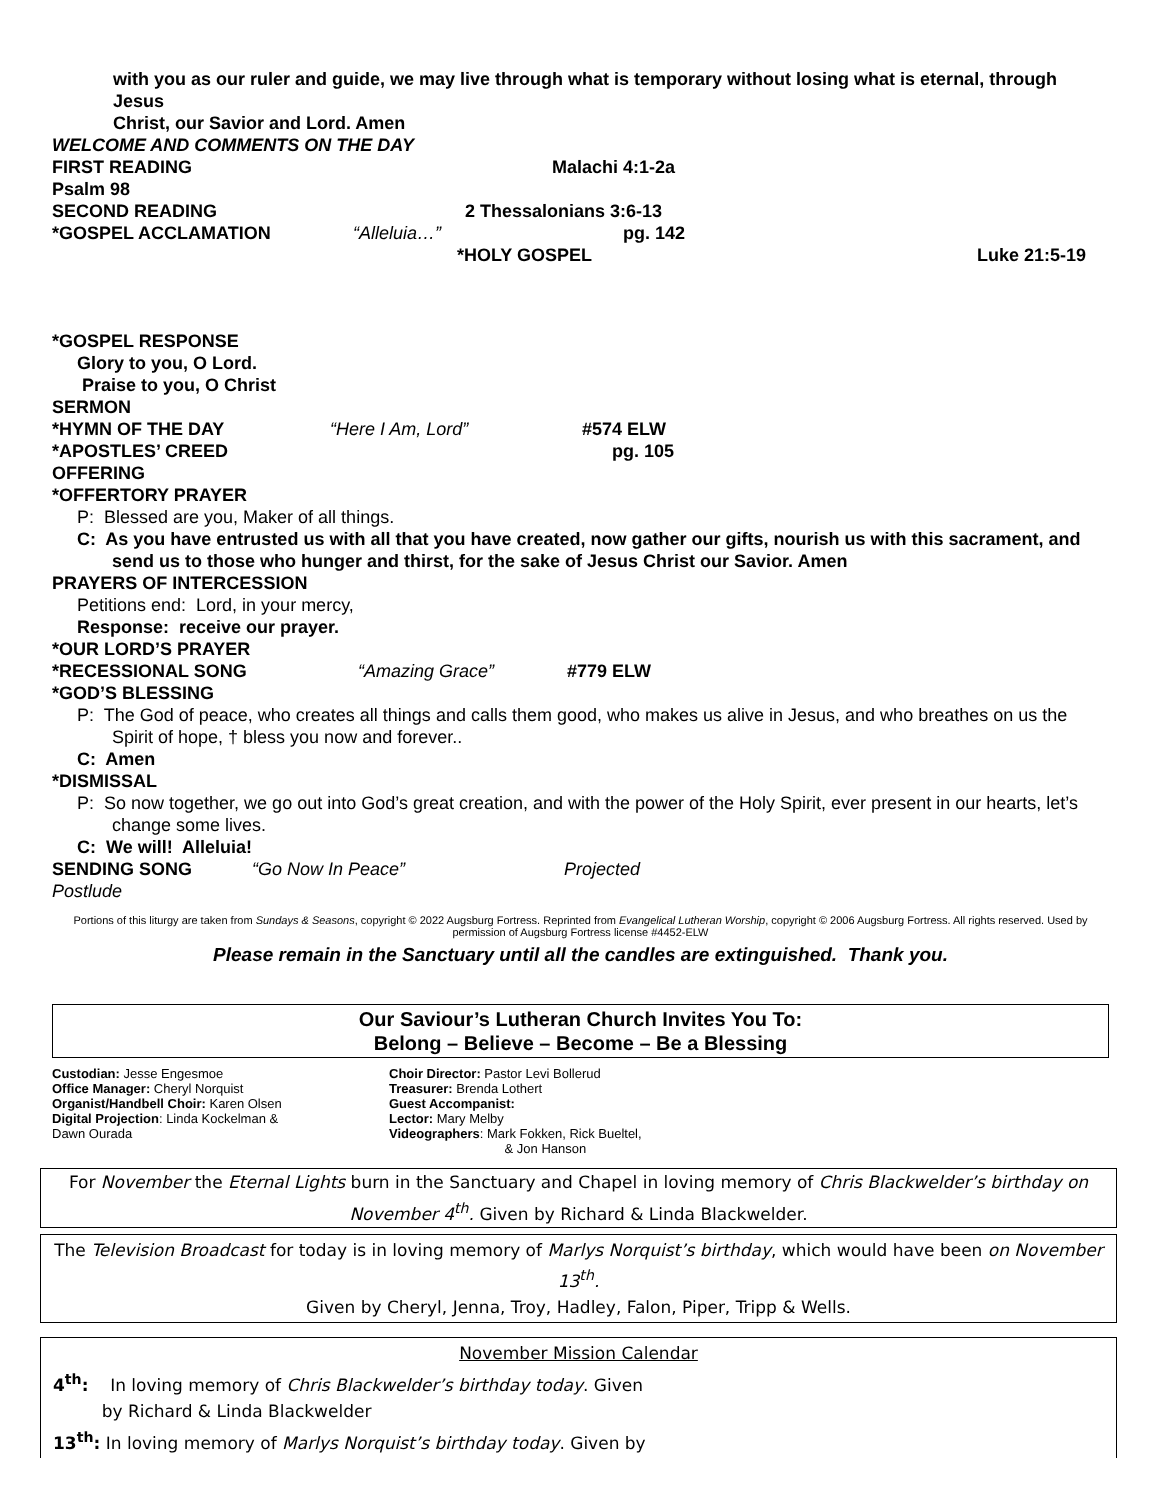with you as our ruler and guide, we may live through what is temporary without losing what is eternal, through Jesus
Christ, our Savior and Lord. Amen
WELCOME AND COMMENTS ON THE DAY
FIRST READING Malachi 4:1-2a
Psalm 98
SECOND READING 2 Thessalonians 3:6-13
*GOSPEL ACCLAMATION “Alleluia…” pg. 142
*HOLY GOSPEL Luke 21:5-19
*GOSPEL RESPONSE
Glory to you, O Lord.
Praise to you, O Christ
SERMON
*HYMN OF THE DAY “Here I Am, Lord” #574 ELW
*APOSTLES’ CREED pg. 105
OFFERING
*OFFERTORY PRAYER
P: Blessed are you, Maker of all things.
C: As you have entrusted us with all that you have created, now gather our gifts, nourish us with this sacrament, and send us to those who hunger and thirst, for the sake of Jesus Christ our Savior. Amen
PRAYERS OF INTERCESSION
Petitions end: Lord, in your mercy,
Response: receive our prayer.
*OUR LORD’S PRAYER
*RECESSIONAL SONG “Amazing Grace” #779 ELW
*GOD’S BLESSING
P: The God of peace, who creates all things and calls them good, who makes us alive in Jesus, and who breathes on us the Spirit of hope, † bless you now and forever..
C: Amen
*DISMISSAL
P: So now together, we go out into God’s great creation, and with the power of the Holy Spirit, ever present in our hearts, let’s change some lives.
C: We will! Alleluia!
SENDING SONG “Go Now In Peace” Projected
Postlude
Portions of this liturgy are taken from Sundays & Seasons, copyright © 2022 Augsburg Fortress. Reprinted from Evangelical Lutheran Worship, copyright © 2006 Augsburg Fortress. All rights reserved. Used by permission of Augsburg Fortress license #4452-ELW
Please remain in the Sanctuary until all the candles are extinguished. Thank you.
Our Saviour’s Lutheran Church Invites You To:
Belong – Believe – Become – Be a Blessing
Custodian: Jesse Engesmoe
Office Manager: Cheryl Norquist
Organist/Handbell Choir: Karen Olsen
Digital Projection: Linda Kockelman &
Dawn Ourada
Choir Director: Pastor Levi Bollerud
Treasurer: Brenda Lothert
Guest Accompanist:
Lector: Mary Melby
Videographers: Mark Fokken, Rick Bueltel,
& Jon Hanson
For November the Eternal Lights burn in the Sanctuary and Chapel in loving memory of Chris Blackwelder’s birthday on November 4<sup>th</sup>. Given by Richard & Linda Blackwelder.
The Television Broadcast for today is in loving memory of Marlys Norquist’s birthday, which would have been on November 13<sup>th</sup>.
Given by Cheryl, Jenna, Troy, Hadley, Falon, Piper, Tripp & Wells.
November Mission Calendar
4<sup>th</sup>: In loving memory of Chris Blackwelder’s birthday today. Given
by Richard & Linda Blackwelder
13<sup>th</sup>: In loving memory of Marlys Norquist’s birthday today. Given by